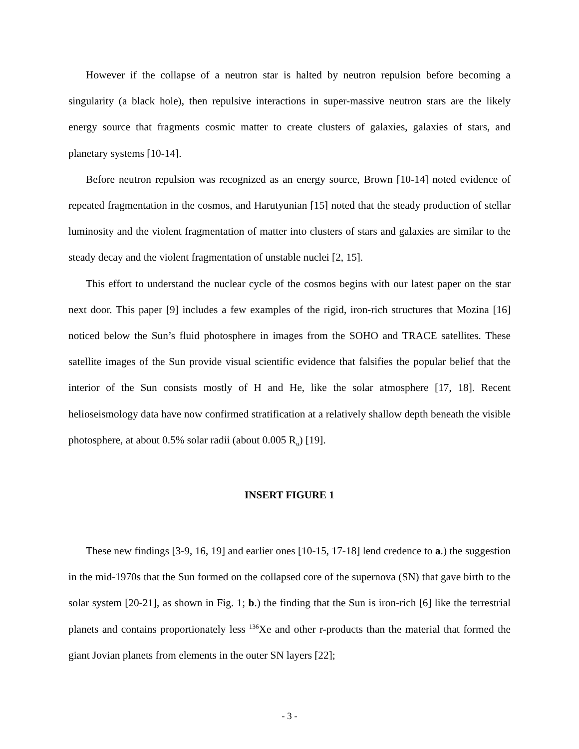However if the collapse of a neutron star is halted by neutron repulsion before becoming a singularity (a black hole), then repulsive interactions in super-massive neutron stars are the likely energy source that fragments cosmic matter to create clusters of galaxies, galaxies of stars, and planetary systems [10-14].
Before neutron repulsion was recognized as an energy source, Brown [10-14] noted evidence of repeated fragmentation in the cosmos, and Harutyunian [15] noted that the steady production of stellar luminosity and the violent fragmentation of matter into clusters of stars and galaxies are similar to the steady decay and the violent fragmentation of unstable nuclei [2, 15].
This effort to understand the nuclear cycle of the cosmos begins with our latest paper on the star next door. This paper [9] includes a few examples of the rigid, iron-rich structures that Mozina [16] noticed below the Sun’s fluid photosphere in images from the SOHO and TRACE satellites. These satellite images of the Sun provide visual scientific evidence that falsifies the popular belief that the interior of the Sun consists mostly of H and He, like the solar atmosphere [17, 18]. Recent helioseismology data have now confirmed stratification at a relatively shallow depth beneath the visible photosphere, at about 0.5% solar radii (about 0.005 R<sub>o</sub>) [19].
INSERT FIGURE 1
These new findings [3-9, 16, 19] and earlier ones [10-15, 17-18] lend credence to a.) the suggestion in the mid-1970s that the Sun formed on the collapsed core of the supernova (SN) that gave birth to the solar system [20-21], as shown in Fig. 1; b.) the finding that the Sun is iron-rich [6] like the terrestrial planets and contains proportionately less <sup>136</sup>Xe and other r-products than the material that formed the giant Jovian planets from elements in the outer SN layers [22];
- 3 -